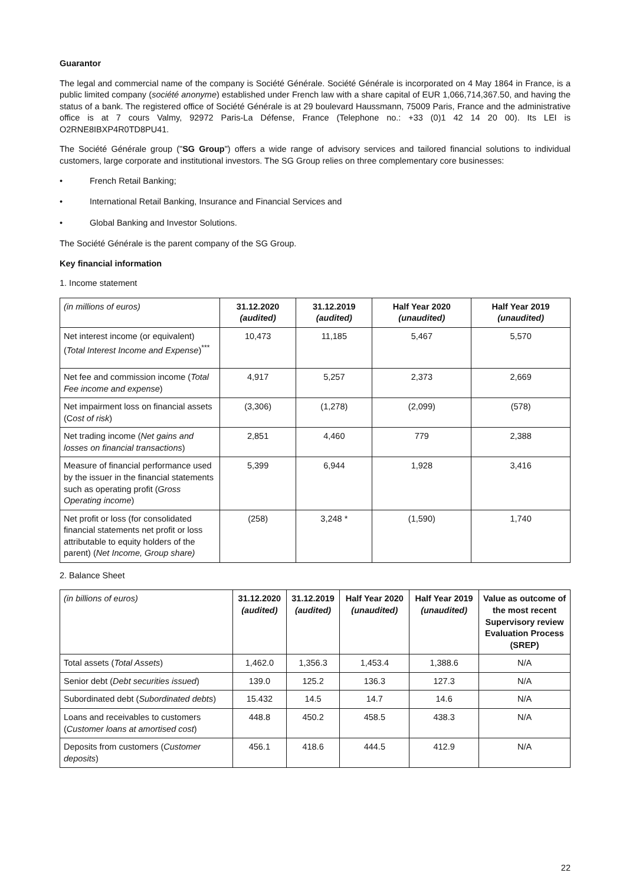Guarantor
The legal and commercial name of the company is Société Générale. Société Générale is incorporated on 4 May 1864 in France, is a public limited company (société anonyme) established under French law with a share capital of EUR 1,066,714,367.50, and having the status of a bank. The registered office of Société Générale is at 29 boulevard Haussmann, 75009 Paris, France and the administrative office is at 7 cours Valmy, 92972 Paris-La Défense, France (Telephone no.: +33 (0)1 42 14 20 00). Its LEI is O2RNE8IBXP4R0TD8PU41.
The Société Générale group ("SG Group") offers a wide range of advisory services and tailored financial solutions to individual customers, large corporate and institutional investors. The SG Group relies on three complementary core businesses:
• French Retail Banking;
• International Retail Banking, Insurance and Financial Services and
• Global Banking and Investor Solutions.
The Société Générale is the parent company of the SG Group.
Key financial information
1. Income statement
| (in millions of euros) | 31.12.2020 (audited) | 31.12.2019 (audited) | Half Year 2020 (unaudited) | Half Year 2019 (unaudited) |
| Net interest income (or equivalent) ( Total Interest Income and Expense )<sup>***</sup> | 10,473 | 11,185 | 5,467 | 5,570 |
| Net fee and commission income ( Total Fee income and expense ) | 4,917 | 5,257 | 2,373 | 2,669 |
| Net impairment loss on financial assets (C ost of risk ) | (3,306) | (1,278) | (2,099) | (578) |
| Net trading income ( Net gains and losses on financial transactions ) | 2,851 | 4,460 | 779 | 2,388 |
| Measure of financial performance used by the issuer in the financial statements such as operating profit ( Gross Operating income ) | 5,399 | 6,944 | 1,928 | 3,416 |
| Net profit or loss (for consolidated financial statements net profit or loss attributable to equity holders of the parent) ( Net Income, Group share) | (258) | 3,248 * | (1,590) | 1,740 |
2. Balance Sheet
| (in billions of euros) | 31.12.2020 (audited) | 31.12.2019 (audited) | Half Year 2020 (unaudited) | Half Year 2019 (unaudited) | Value as outcome of the most recent Supervisory review Evaluation Process (SREP) |
| Total assets ( Total Assets ) | 1,462.0 | 1,356.3 | 1,453.4 | 1,388.6 | N/A |
| Senior debt ( Debt securities issued ) | 139.0 | 125.2 | 136.3 | 127.3 | N/A |
| Subordinated debt ( Subordinated debts ) | 15.432 | 14.5 | 14.7 | 14.6 | N/A |
| Loans and receivables to customers ( Customer loans at amortised cost ) | 448.8 | 450.2 | 458.5 | 438.3 | N/A |
| Deposits from customers ( Customer deposits ) | 456.1 | 418.6 | 444.5 | 412.9 | N/A |
22